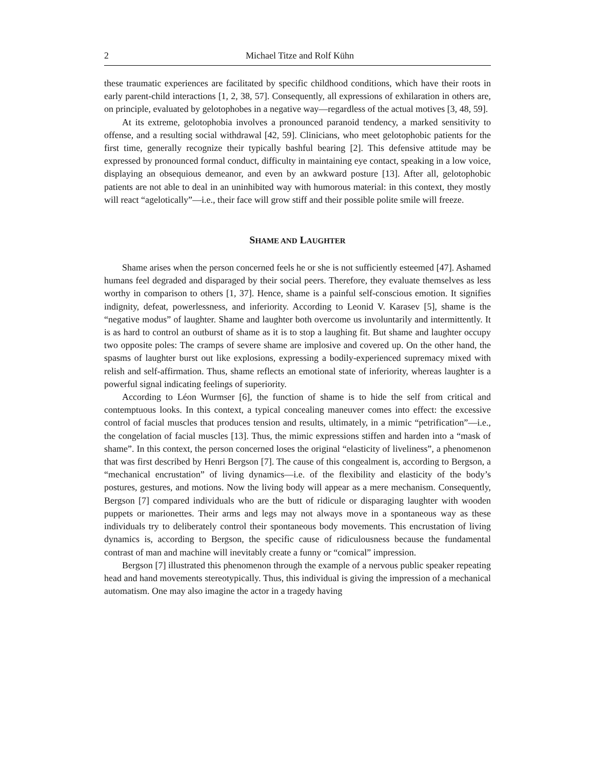2 Michael Titze and Rolf Kühn
these traumatic experiences are facilitated by specific childhood conditions, which have their roots in early parent-child interactions [1, 2, 38, 57]. Consequently, all expressions of exhilaration in others are, on principle, evaluated by gelotophobes in a negative way—regardless of the actual motives [3, 48, 59].
At its extreme, gelotophobia involves a pronounced paranoid tendency, a marked sensitivity to offense, and a resulting social withdrawal [42, 59]. Clinicians, who meet gelotophobic patients for the first time, generally recognize their typically bashful bearing [2]. This defensive attitude may be expressed by pronounced formal conduct, difficulty in maintaining eye contact, speaking in a low voice, displaying an obsequious demeanor, and even by an awkward posture [13]. After all, gelotophobic patients are not able to deal in an uninhibited way with humorous material: in this context, they mostly will react “agelotically”—i.e., their face will grow stiff and their possible polite smile will freeze.
SHAME AND LAUGHTER
Shame arises when the person concerned feels he or she is not sufficiently esteemed [47]. Ashamed humans feel degraded and disparaged by their social peers. Therefore, they evaluate themselves as less worthy in comparison to others [1, 37]. Hence, shame is a painful self-conscious emotion. It signifies indignity, defeat, powerlessness, and inferiority. According to Leonid V. Karasev [5], shame is the “negative modus” of laughter. Shame and laughter both overcome us involuntarily and intermittently. It is as hard to control an outburst of shame as it is to stop a laughing fit. But shame and laughter occupy two opposite poles: The cramps of severe shame are implosive and covered up. On the other hand, the spasms of laughter burst out like explosions, expressing a bodily-experienced supremacy mixed with relish and self-affirmation. Thus, shame reflects an emotional state of inferiority, whereas laughter is a powerful signal indicating feelings of superiority.
According to Léon Wurmser [6], the function of shame is to hide the self from critical and contemptuous looks. In this context, a typical concealing maneuver comes into effect: the excessive control of facial muscles that produces tension and results, ultimately, in a mimic “petrification”—i.e., the congelation of facial muscles [13]. Thus, the mimic expressions stiffen and harden into a “mask of shame”. In this context, the person concerned loses the original “elasticity of liveliness”, a phenomenon that was first described by Henri Bergson [7]. The cause of this congealment is, according to Bergson, a “mechanical encrustation” of living dynamics—i.e. of the flexibility and elasticity of the body’s postures, gestures, and motions. Now the living body will appear as a mere mechanism. Consequently, Bergson [7] compared individuals who are the butt of ridicule or disparaging laughter with wooden puppets or marionettes. Their arms and legs may not always move in a spontaneous way as these individuals try to deliberately control their spontaneous body movements. This encrustation of living dynamics is, according to Bergson, the specific cause of ridiculousness because the fundamental contrast of man and machine will inevitably create a funny or “comical” impression.
Bergson [7] illustrated this phenomenon through the example of a nervous public speaker repeating head and hand movements stereotypically. Thus, this individual is giving the impression of a mechanical automatism. One may also imagine the actor in a tragedy having